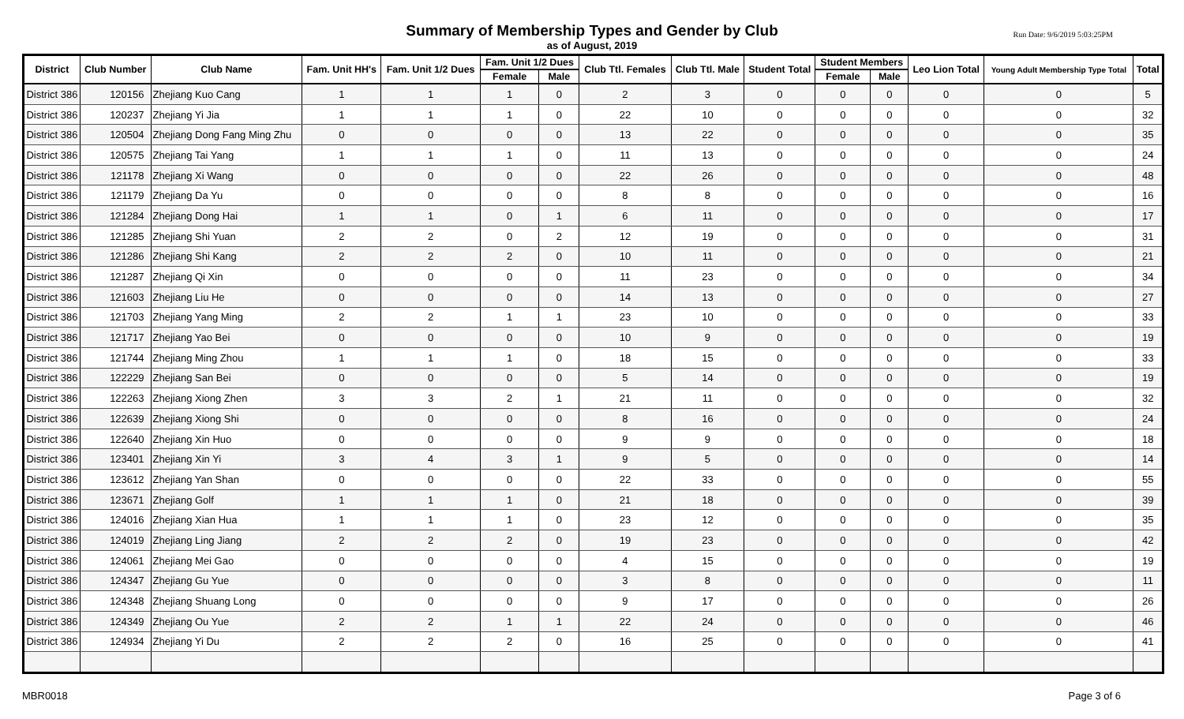Summary of Membership Types and Gender by Club
as of August, 2019
Run Date: 9/6/2019 5:03:25PM
| District | Club Number | Club Name | Fam. Unit HH's | Fam. Unit 1/2 Dues | Fam. Unit 1/2 Dues | | Club Ttl. Females | Club Ttl. Male | Student Total | Student Members | | Leo Lion Total | Young Adult Membership Type Total | Total |
| --- | --- | --- | --- | --- | --- | --- | --- | --- | --- | --- | --- | --- | --- | --- |
| | | | | | Female | Male | | | | Female | Male | | | |
| District 386 | 120156 | Zhejiang Kuo Cang | 1 | 1 | 1 | 0 | 2 | 3 | 0 | 0 | 0 | 0 | 0 | 5 |
| District 386 | 120237 | Zhejiang Yi Jia | 1 | 1 | 1 | 0 | 22 | 10 | 0 | 0 | 0 | 0 | 0 | 32 |
| District 386 | 120504 | Zhejiang Dong Fang Ming Zhu | 0 | 0 | 0 | 0 | 13 | 22 | 0 | 0 | 0 | 0 | 0 | 35 |
| District 386 | 120575 | Zhejiang Tai Yang | 1 | 1 | 1 | 0 | 11 | 13 | 0 | 0 | 0 | 0 | 0 | 24 |
| District 386 | 121178 | Zhejiang Xi Wang | 0 | 0 | 0 | 0 | 22 | 26 | 0 | 0 | 0 | 0 | 0 | 48 |
| District 386 | 121179 | Zhejiang Da Yu | 0 | 0 | 0 | 0 | 8 | 8 | 0 | 0 | 0 | 0 | 0 | 16 |
| District 386 | 121284 | Zhejiang Dong Hai | 1 | 1 | 0 | 1 | 6 | 11 | 0 | 0 | 0 | 0 | 0 | 17 |
| District 386 | 121285 | Zhejiang Shi Yuan | 2 | 2 | 0 | 2 | 12 | 19 | 0 | 0 | 0 | 0 | 0 | 31 |
| District 386 | 121286 | Zhejiang Shi Kang | 2 | 2 | 2 | 0 | 10 | 11 | 0 | 0 | 0 | 0 | 0 | 21 |
| District 386 | 121287 | Zhejiang Qi Xin | 0 | 0 | 0 | 0 | 11 | 23 | 0 | 0 | 0 | 0 | 0 | 34 |
| District 386 | 121603 | Zhejiang Liu He | 0 | 0 | 0 | 0 | 14 | 13 | 0 | 0 | 0 | 0 | 0 | 27 |
| District 386 | 121703 | Zhejiang Yang Ming | 2 | 2 | 1 | 1 | 23 | 10 | 0 | 0 | 0 | 0 | 0 | 33 |
| District 386 | 121717 | Zhejiang Yao Bei | 0 | 0 | 0 | 0 | 10 | 9 | 0 | 0 | 0 | 0 | 0 | 19 |
| District 386 | 121744 | Zhejiang Ming Zhou | 1 | 1 | 1 | 0 | 18 | 15 | 0 | 0 | 0 | 0 | 0 | 33 |
| District 386 | 122229 | Zhejiang San Bei | 0 | 0 | 0 | 0 | 5 | 14 | 0 | 0 | 0 | 0 | 0 | 19 |
| District 386 | 122263 | Zhejiang Xiong Zhen | 3 | 3 | 2 | 1 | 21 | 11 | 0 | 0 | 0 | 0 | 0 | 32 |
| District 386 | 122639 | Zhejiang Xiong Shi | 0 | 0 | 0 | 0 | 8 | 16 | 0 | 0 | 0 | 0 | 0 | 24 |
| District 386 | 122640 | Zhejiang Xin Huo | 0 | 0 | 0 | 0 | 9 | 9 | 0 | 0 | 0 | 0 | 0 | 18 |
| District 386 | 123401 | Zhejiang Xin Yi | 3 | 4 | 3 | 1 | 9 | 5 | 0 | 0 | 0 | 0 | 0 | 14 |
| District 386 | 123612 | Zhejiang Yan Shan | 0 | 0 | 0 | 0 | 22 | 33 | 0 | 0 | 0 | 0 | 0 | 55 |
| District 386 | 123671 | Zhejiang Golf | 1 | 1 | 1 | 0 | 21 | 18 | 0 | 0 | 0 | 0 | 0 | 39 |
| District 386 | 124016 | Zhejiang Xian Hua | 1 | 1 | 1 | 0 | 23 | 12 | 0 | 0 | 0 | 0 | 0 | 35 |
| District 386 | 124019 | Zhejiang Ling Jiang | 2 | 2 | 2 | 0 | 19 | 23 | 0 | 0 | 0 | 0 | 0 | 42 |
| District 386 | 124061 | Zhejiang Mei Gao | 0 | 0 | 0 | 0 | 4 | 15 | 0 | 0 | 0 | 0 | 0 | 19 |
| District 386 | 124347 | Zhejiang Gu Yue | 0 | 0 | 0 | 0 | 3 | 8 | 0 | 0 | 0 | 0 | 0 | 11 |
| District 386 | 124348 | Zhejiang Shuang Long | 0 | 0 | 0 | 0 | 9 | 17 | 0 | 0 | 0 | 0 | 0 | 26 |
| District 386 | 124349 | Zhejiang Ou Yue | 2 | 2 | 1 | 1 | 22 | 24 | 0 | 0 | 0 | 0 | 0 | 46 |
| District 386 | 124934 | Zhejiang Yi Du | 2 | 2 | 2 | 0 | 16 | 25 | 0 | 0 | 0 | 0 | 0 | 41 |
MBR0018 Page 3 of 6